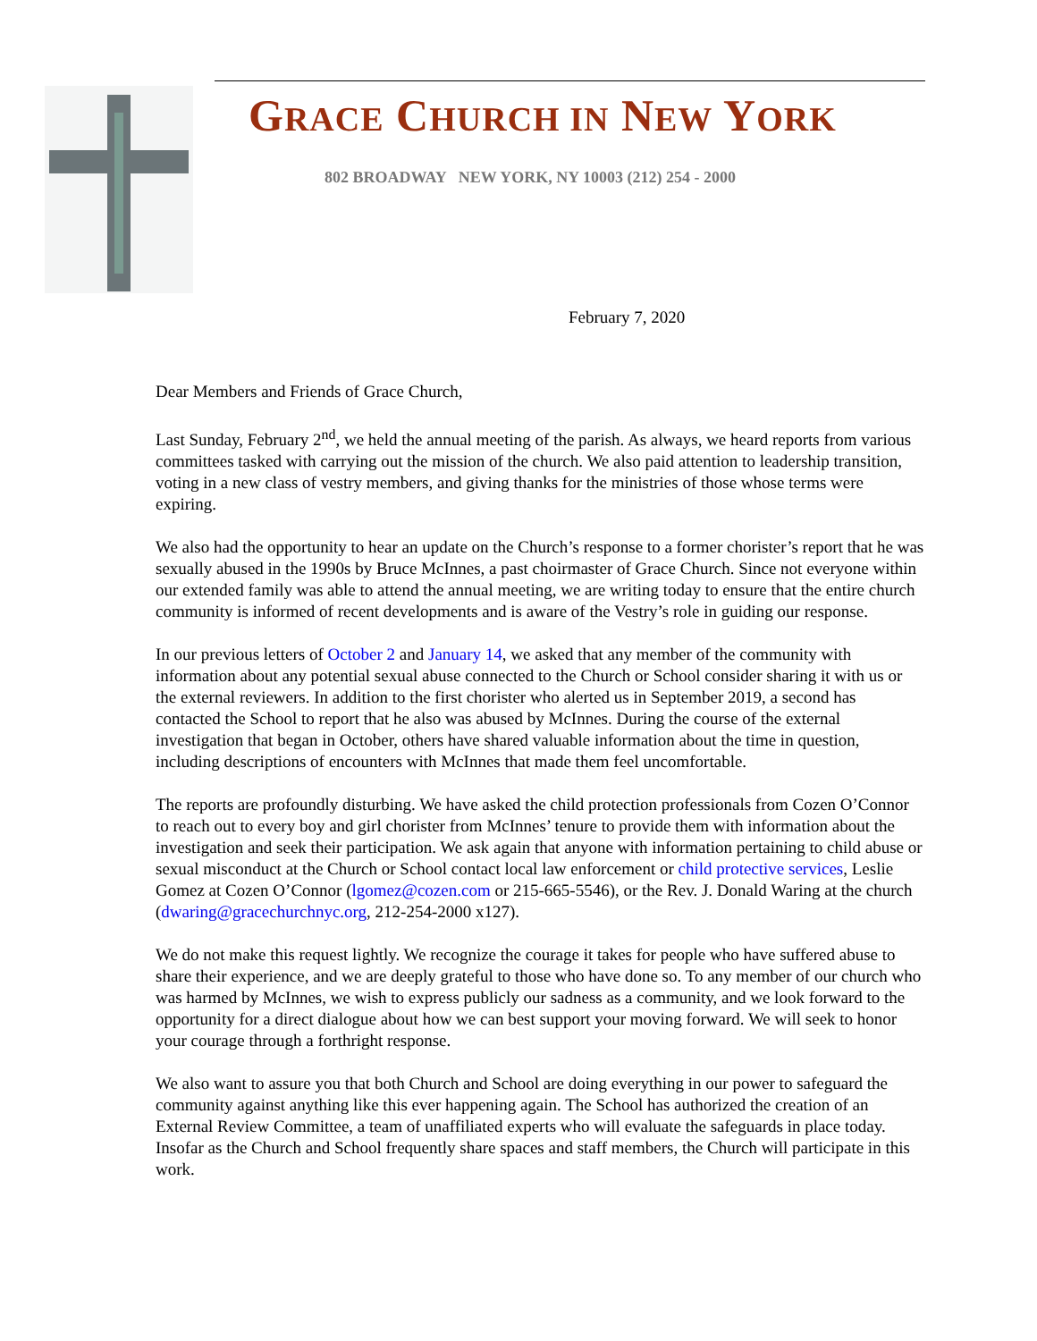GRACE CHURCH IN NEW YORK
802 BROADWAY NEW YORK, NY 10003 (212) 254 - 2000
February 7, 2020
Dear Members and Friends of Grace Church,
Last Sunday, February 2<sup>nd</sup>, we held the annual meeting of the parish. As always, we heard reports from various committees tasked with carrying out the mission of the church. We also paid attention to leadership transition, voting in a new class of vestry members, and giving thanks for the ministries of those whose terms were expiring.
We also had the opportunity to hear an update on the Church’s response to a former chorister’s report that he was sexually abused in the 1990s by Bruce McInnes, a past choirmaster of Grace Church. Since not everyone within our extended family was able to attend the annual meeting, we are writing today to ensure that the entire church community is informed of recent developments and is aware of the Vestry’s role in guiding our response.
In our previous letters of October 2 and January 14, we asked that any member of the community with information about any potential sexual abuse connected to the Church or School consider sharing it with us or the external reviewers. In addition to the first chorister who alerted us in September 2019, a second has contacted the School to report that he also was abused by McInnes. During the course of the external investigation that began in October, others have shared valuable information about the time in question, including descriptions of encounters with McInnes that made them feel uncomfortable.
The reports are profoundly disturbing. We have asked the child protection professionals from Cozen O’Connor to reach out to every boy and girl chorister from McInnes’ tenure to provide them with information about the investigation and seek their participation. We ask again that anyone with information pertaining to child abuse or sexual misconduct at the Church or School contact local law enforcement or child protective services, Leslie Gomez at Cozen O’Connor (lgomez@cozen.com or 215-665-5546), or the Rev. J. Donald Waring at the church (dwaring@gracechurchnyc.org, 212-254-2000 x127).
We do not make this request lightly. We recognize the courage it takes for people who have suffered abuse to share their experience, and we are deeply grateful to those who have done so. To any member of our church who was harmed by McInnes, we wish to express publicly our sadness as a community, and we look forward to the opportunity for a direct dialogue about how we can best support your moving forward. We will seek to honor your courage through a forthright response.
We also want to assure you that both Church and School are doing everything in our power to safeguard the community against anything like this ever happening again. The School has authorized the creation of an External Review Committee, a team of unaffiliated experts who will evaluate the safeguards in place today. Insofar as the Church and School frequently share spaces and staff members, the Church will participate in this work.